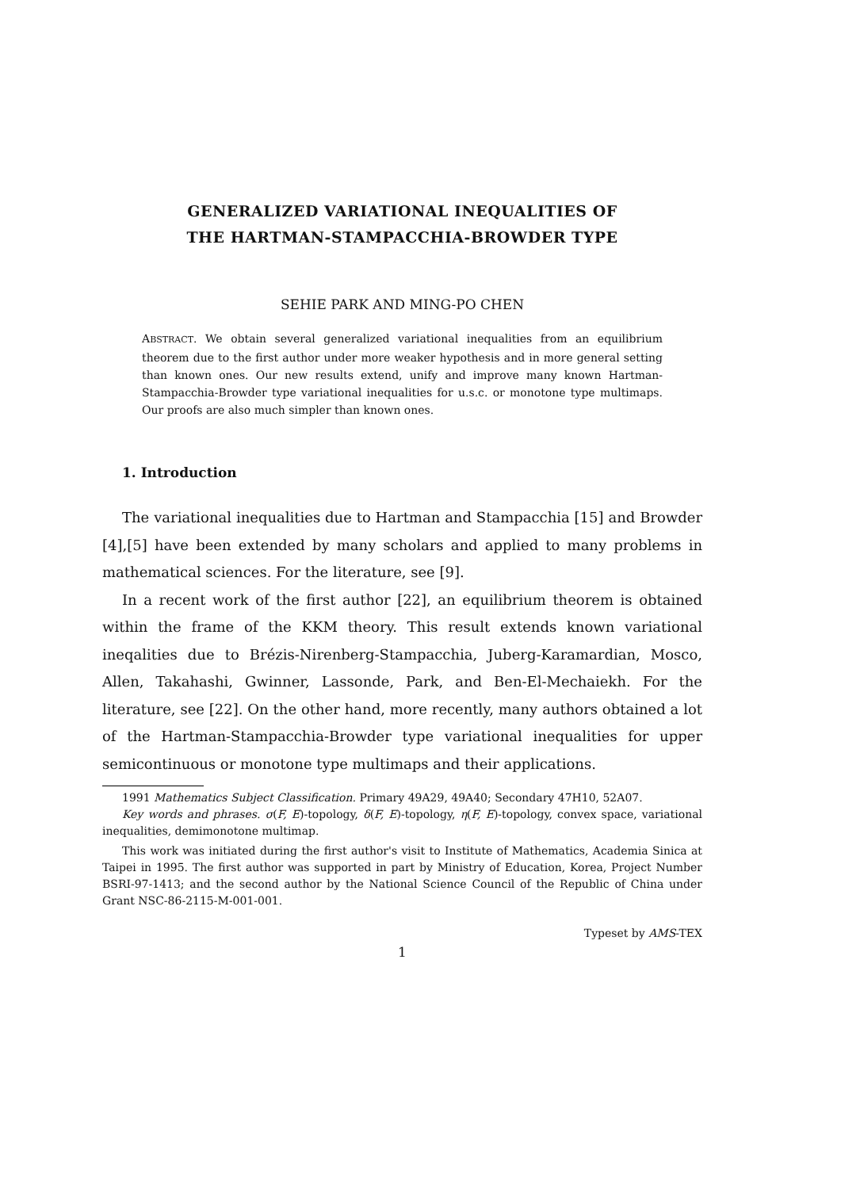GENERALIZED VARIATIONAL INEQUALITIES OF
THE HARTMAN-STAMPACCHIA-BROWDER TYPE
SEHIE PARK AND MING-PO CHEN
ABSTRACT. We obtain several generalized variational inequalities from an equilibrium theorem due to the first author under more weaker hypothesis and in more general setting than known ones. Our new results extend, unify and improve many known Hartman-Stampacchia-Browder type variational inequalities for u.s.c. or monotone type multimaps. Our proofs are also much simpler than known ones.
1. Introduction
The variational inequalities due to Hartman and Stampacchia [15] and Browder [4],[5] have been extended by many scholars and applied to many problems in mathematical sciences. For the literature, see [9].
In a recent work of the first author [22], an equilibrium theorem is obtained within the frame of the KKM theory. This result extends known variational ineqalities due to Brézis-Nirenberg-Stampacchia, Juberg-Karamardian, Mosco, Allen, Takahashi, Gwinner, Lassonde, Park, and Ben-El-Mechaiekh. For the literature, see [22]. On the other hand, more recently, many authors obtained a lot of the Hartman-Stampacchia-Browder type variational inequalities for upper semicontinuous or monotone type multimaps and their applications.
1991 Mathematics Subject Classification. Primary 49A29, 49A40; Secondary 47H10, 52A07.
Key words and phrases. σ(F, E)-topology, δ(F, E)-topology, η(F, E)-topology, convex space, variational inequalities, demimonotone multimap.
This work was initiated during the first author's visit to Institute of Mathematics, Academia Sinica at Taipei in 1995. The first author was supported in part by Ministry of Education, Korea, Project Number BSRI-97-1413; and the second author by the National Science Council of the Republic of China under Grant NSC-86-2115-M-001-001.
Typeset by AMS-TEX
1